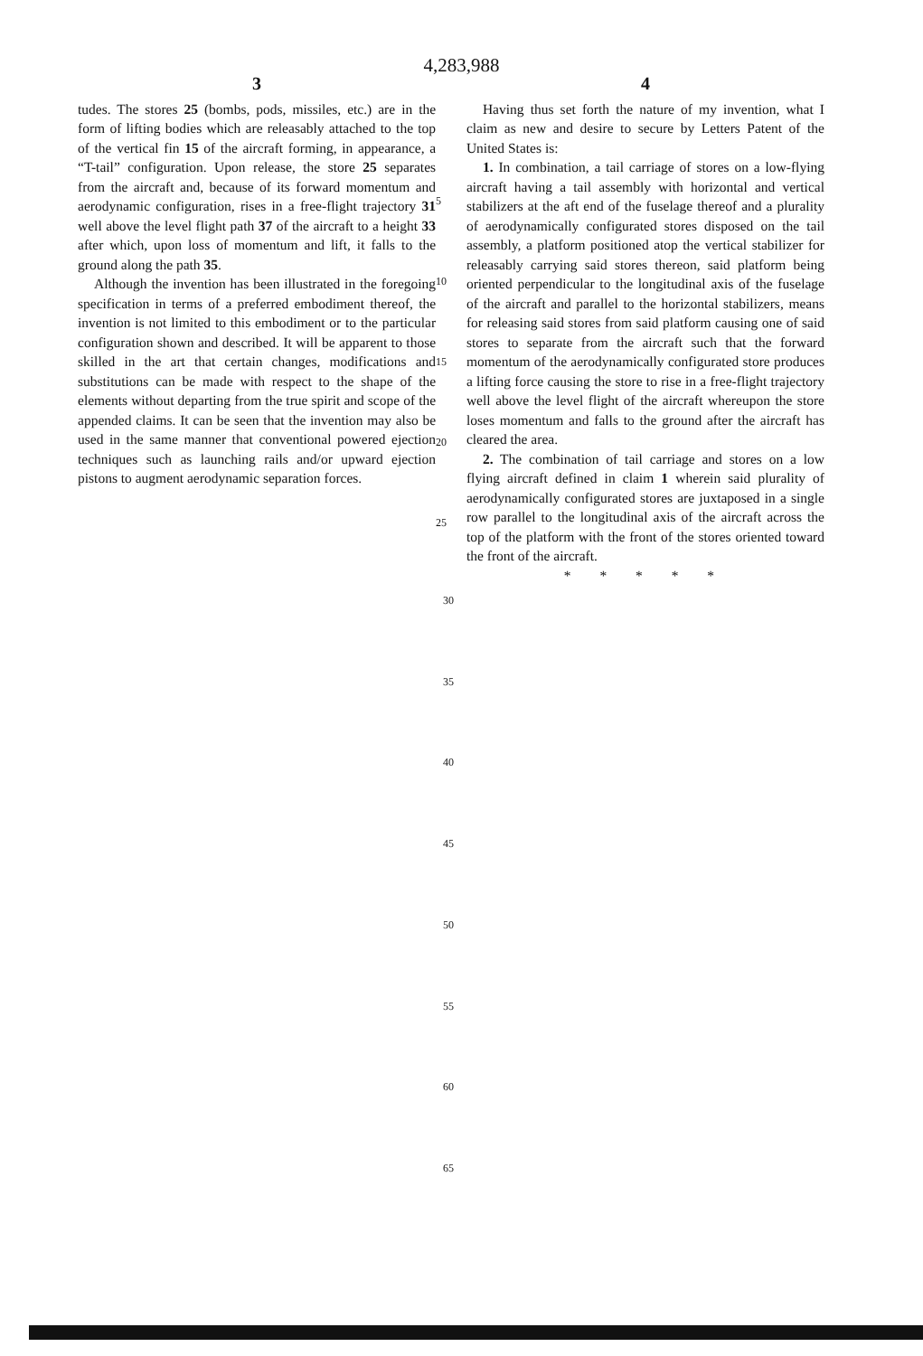4,283,988
3
tudes. The stores 25 (bombs, pods, missiles, etc.) are in the form of lifting bodies which are releasably attached to the top of the vertical fin 15 of the aircraft forming, in appearance, a “T-tail” configuration. Upon release, the store 25 separates from the aircraft and, because of its forward momentum and aerodynamic configuration, rises in a free-flight trajectory 31 well above the level flight path 37 of the aircraft to a height 33 after which, upon loss of momentum and lift, it falls to the ground along the path 35.
Although the invention has been illustrated in the foregoing specification in terms of a preferred embodiment thereof, the invention is not limited to this embodiment or to the particular configuration shown and described. It will be apparent to those skilled in the art that certain changes, modifications and substitutions can be made with respect to the shape of the elements without departing from the true spirit and scope of the appended claims. It can be seen that the invention may also be used in the same manner that conventional powered ejection techniques such as launching rails and/or upward ejection pistons to augment aerodynamic separation forces.
5
10
15
20
25
4
Having thus set forth the nature of my invention, what I claim as new and desire to secure by Letters Patent of the United States is:
1. In combination, a tail carriage of stores on a low-flying aircraft having a tail assembly with horizontal and vertical stabilizers at the aft end of the fuselage thereof and a plurality of aerodynamically configurated stores disposed on the tail assembly, a platform positioned atop the vertical stabilizer for releasably carrying said stores thereon, said platform being oriented perpendicular to the longitudinal axis of the fuselage of the aircraft and parallel to the horizontal stabilizers, means for releasing said stores from said platform causing one of said stores to separate from the aircraft such that the forward momentum of the aerodynamically configurated store produces a lifting force causing the store to rise in a free-flight trajectory well above the level flight of the aircraft whereupon the store loses momentum and falls to the ground after the aircraft has cleared the area.
2. The combination of tail carriage and stores on a low flying aircraft defined in claim 1 wherein said plurality of aerodynamically configurated stores are juxtaposed in a single row parallel to the longitudinal axis of the aircraft across the top of the platform with the front of the stores oriented toward the front of the aircraft.
* * * * *
30
35
40
45
50
55
60
65